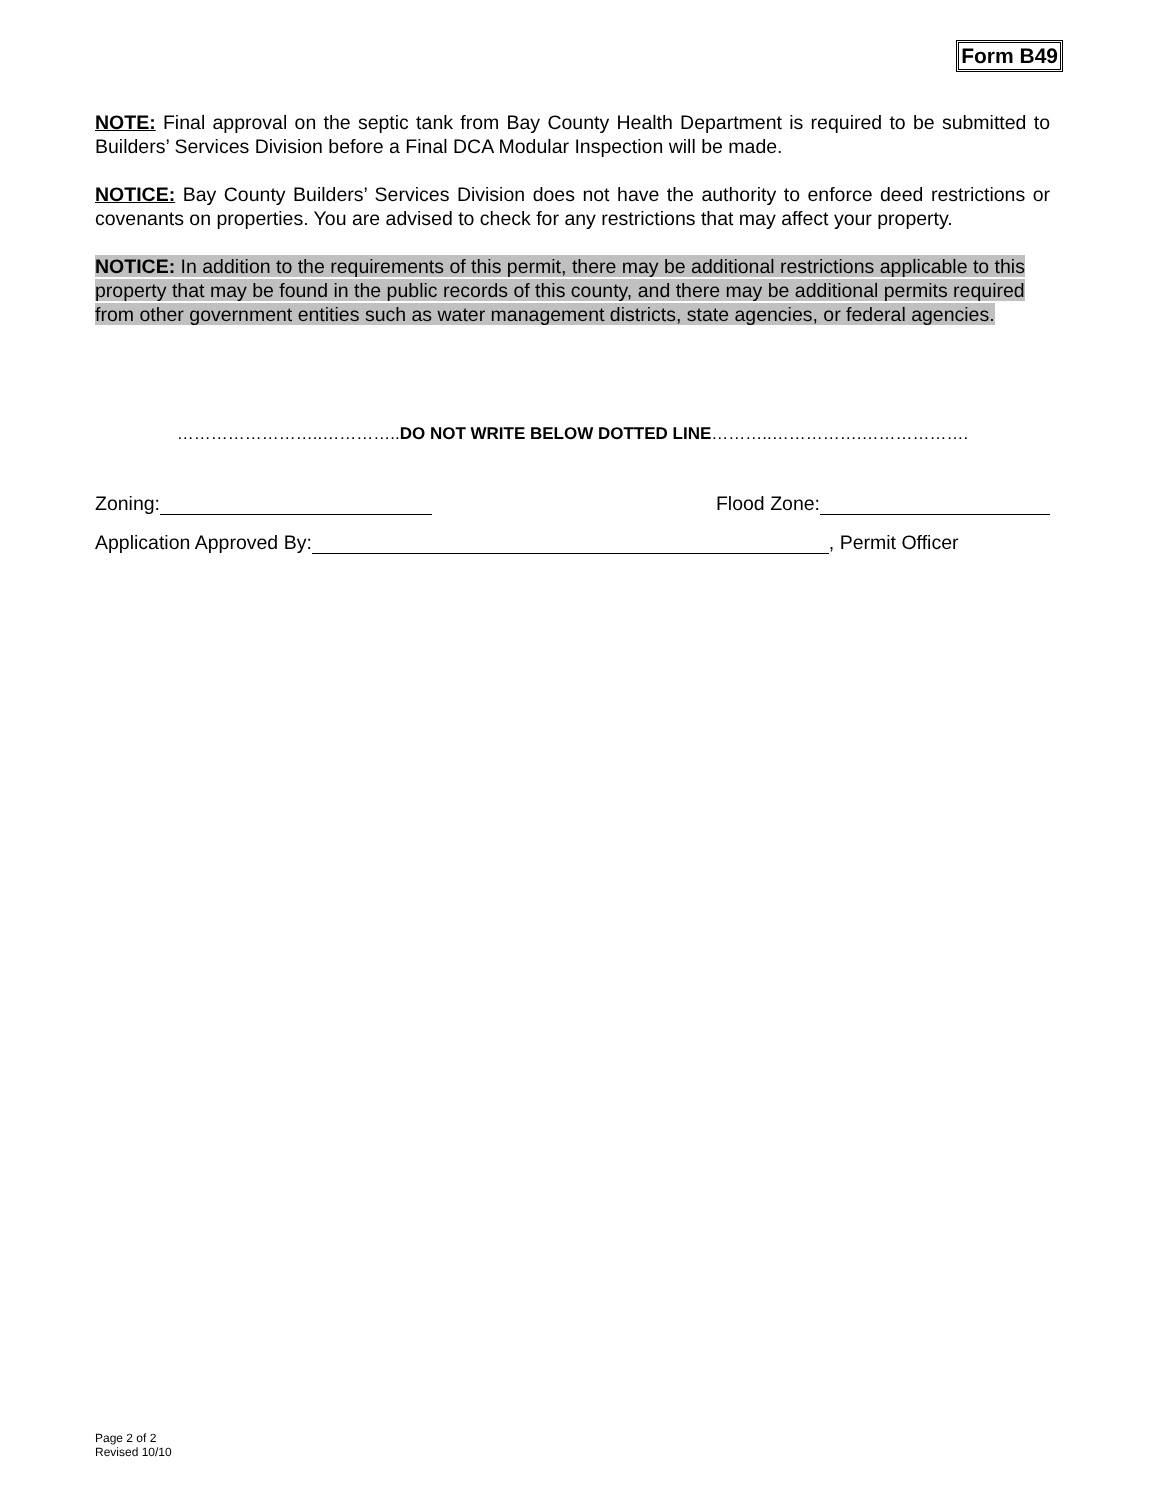Form B49
NOTE: Final approval on the septic tank from Bay County Health Department is required to be submitted to Builders’ Services Division before a Final DCA Modular Inspection will be made.
NOTICE: Bay County Builders’ Services Division does not have the authority to enforce deed restrictions or covenants on properties. You are advised to check for any restrictions that may affect your property.
NOTICE: In addition to the requirements of this permit, there may be additional restrictions applicable to this property that may be found in the public records of this county, and there may be additional permits required from other government entities such as water management districts, state agencies, or federal agencies.
……………………..…………..DO NOT WRITE BELOW DOTTED LINE………..…………….……………….
Zoning: Flood Zone:
Application Approved By: , Permit Officer
Page 2 of 2
Revised 10/10